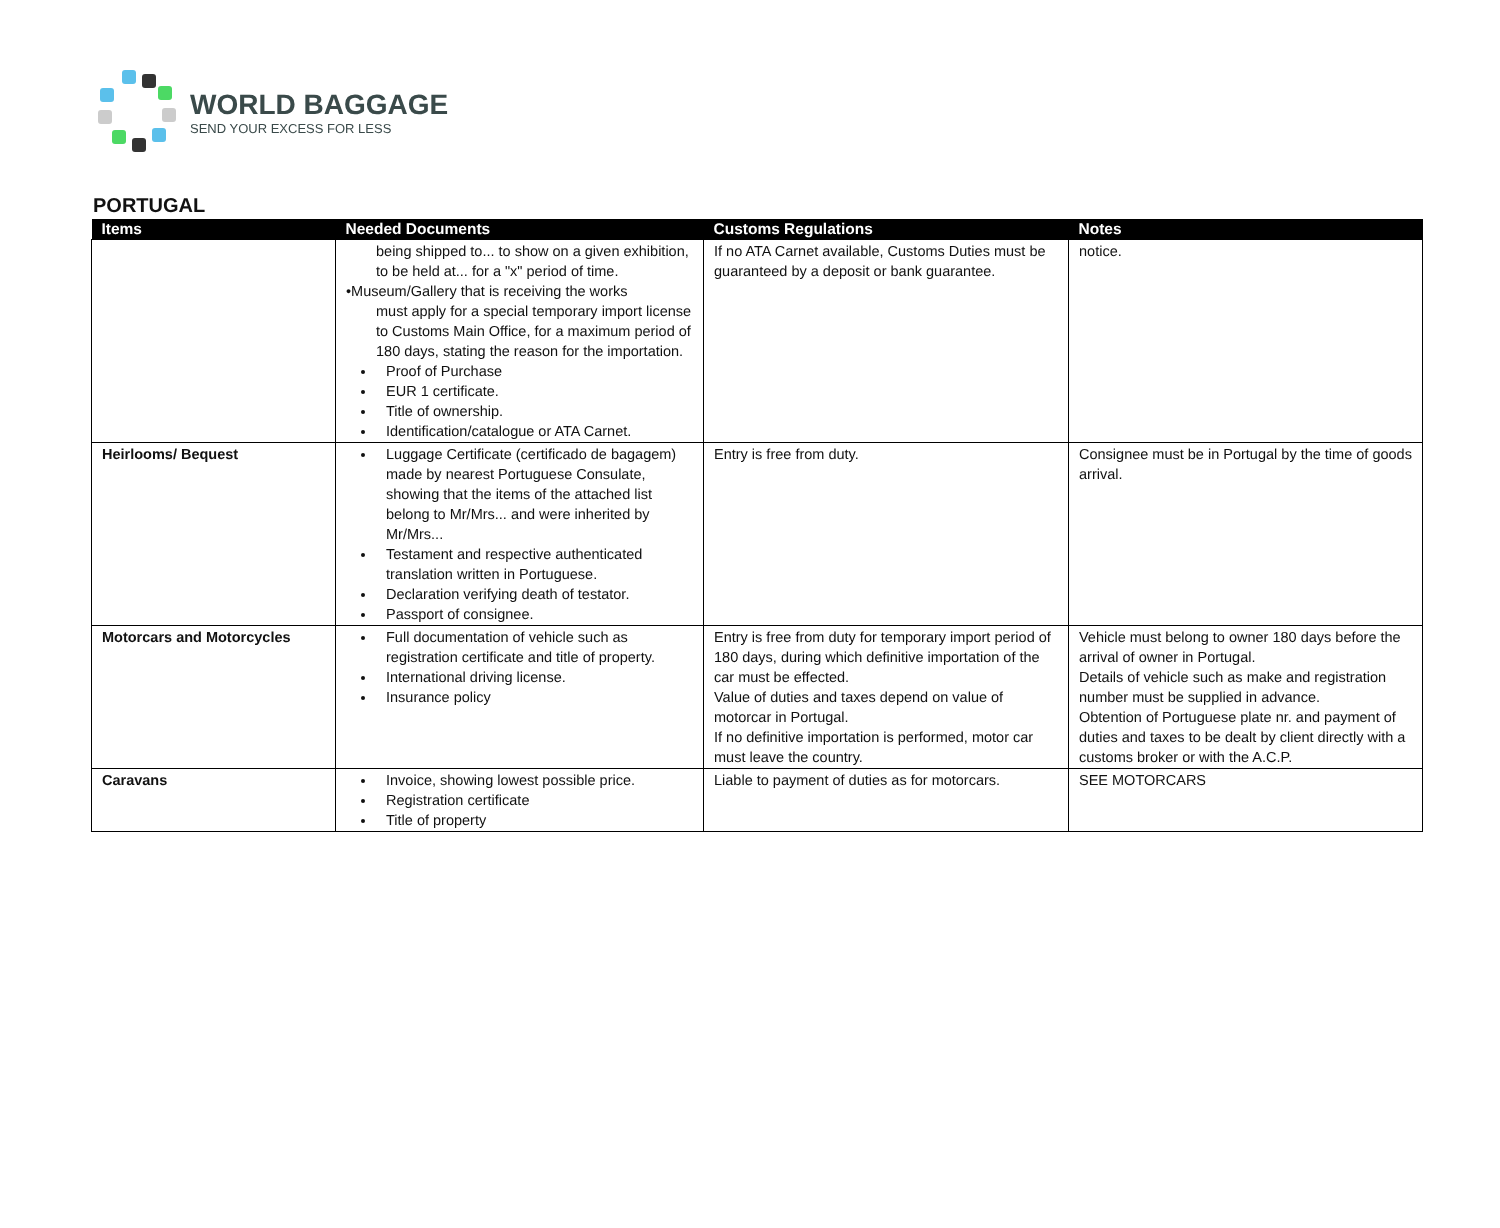WORLD BAGGAGE
SEND YOUR EXCESS FOR LESS
PORTUGAL
| Items | Needed Documents | Customs Regulations | Notes |
| --- | --- | --- | --- |
| | being shipped to... to show on a given exhibition, to be held at... for a "x" period of time. •Museum/Gallery that is receiving the works must apply for a special temporary import license to Customs Main Office, for a maximum period of 180 days, stating the reason for the importation. Proof of Purchase EUR 1 certificate. Title of ownership. Identification/catalogue or ATA Carnet. | If no ATA Carnet available, Customs Duties must be guaranteed by a deposit or bank guarantee. | notice. |
| Heirlooms/ Bequest | Luggage Certificate (certificado de bagagem) made by nearest Portuguese Consulate, showing that the items of the attached list belong to Mr/Mrs... and were inherited by Mr/Mrs... Testament and respective authenticated translation written in Portuguese. Declaration verifying death of testator. Passport of consignee. | Entry is free from duty. | Consignee must be in Portugal by the time of goods arrival. |
| Motorcars and Motorcycles | Full documentation of vehicle such as registration certificate and title of property. International driving license. Insurance policy | Entry is free from duty for temporary import period of 180 days, during which definitive importation of the car must be effected. Value of duties and taxes depend on value of motorcar in Portugal. If no definitive importation is performed, motor car must leave the country. | Vehicle must belong to owner 180 days before the arrival of owner in Portugal. Details of vehicle such as make and registration number must be supplied in advance. Obtention of Portuguese plate nr. and payment of duties and taxes to be dealt by client directly with a customs broker or with the A.C.P. |
| Caravans | Invoice, showing lowest possible price. Registration certificate Title of property | Liable to payment of duties as for motorcars. | SEE MOTORCARS |